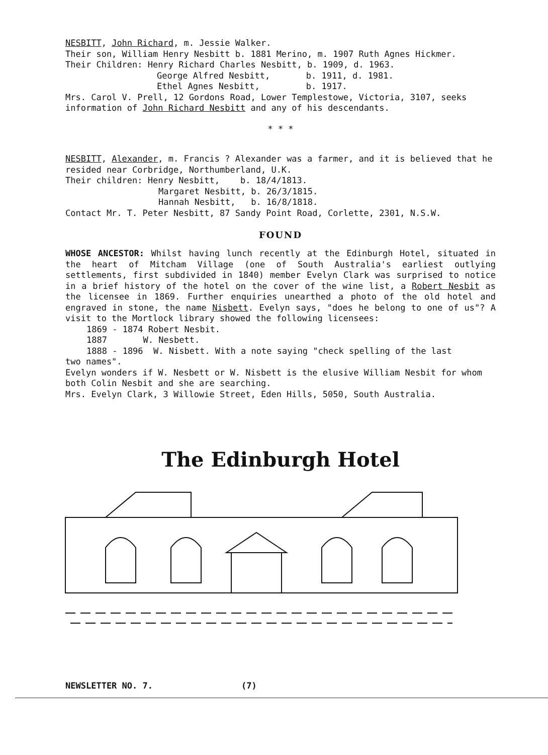NESBITT, John Richard, m. Jessie Walker.
Their son, William Henry Nesbitt b. 1881 Merino, m. 1907 Ruth Agnes Hickmer.
Their Children: Henry Richard Charles Nesbitt, b. 1909, d. 1963.
George Alfred Nesbitt, b. 1911, d. 1981.
Ethel Agnes Nesbitt, b. 1917.
Mrs. Carol V. Prell, 12 Gordons Road, Lower Templestowe, Victoria, 3107, seeks information of John Richard Nesbitt and any of his descendants.
* * *
NESBITT, Alexander, m. Francis ? Alexander was a farmer, and it is believed that he resided near Corbridge, Northumberland, U.K.
Their children: Henry Nesbitt, b. 18/4/1813.
Margaret Nesbitt, b. 26/3/1815.
Hannah Nesbitt, b. 16/8/1818.
Contact Mr. T. Peter Nesbitt, 87 Sandy Point Road, Corlette, 2301, N.S.W.
FOUND
WHOSE ANCESTOR: Whilst having lunch recently at the Edinburgh Hotel, situated in the heart of Mitcham Village (one of South Australia's earliest outlying settlements, first subdivided in 1840) member Evelyn Clark was surprised to notice in a brief history of the hotel on the cover of the wine list, a Robert Nesbit as the licensee in 1869. Further enquiries unearthed a photo of the old hotel and engraved in stone, the name Nisbett. Evelyn says, "does he belong to one of us"? A visit to the Mortlock library showed the following licensees:
1869 - 1874 Robert Nesbit.
1887 W. Nesbett.
1888 - 1896 W. Nisbett. With a note saying "check spelling of the last
two names".
Evelyn wonders if W. Nesbett or W. Nisbett is the elusive William Nesbit for whom both Colin Nesbit and she are searching.
Mrs. Evelyn Clark, 3 Willowie Street, Eden Hills, 5050, South Australia.
The Edinburgh Hotel
NEWSLETTER NO. 7. (7)